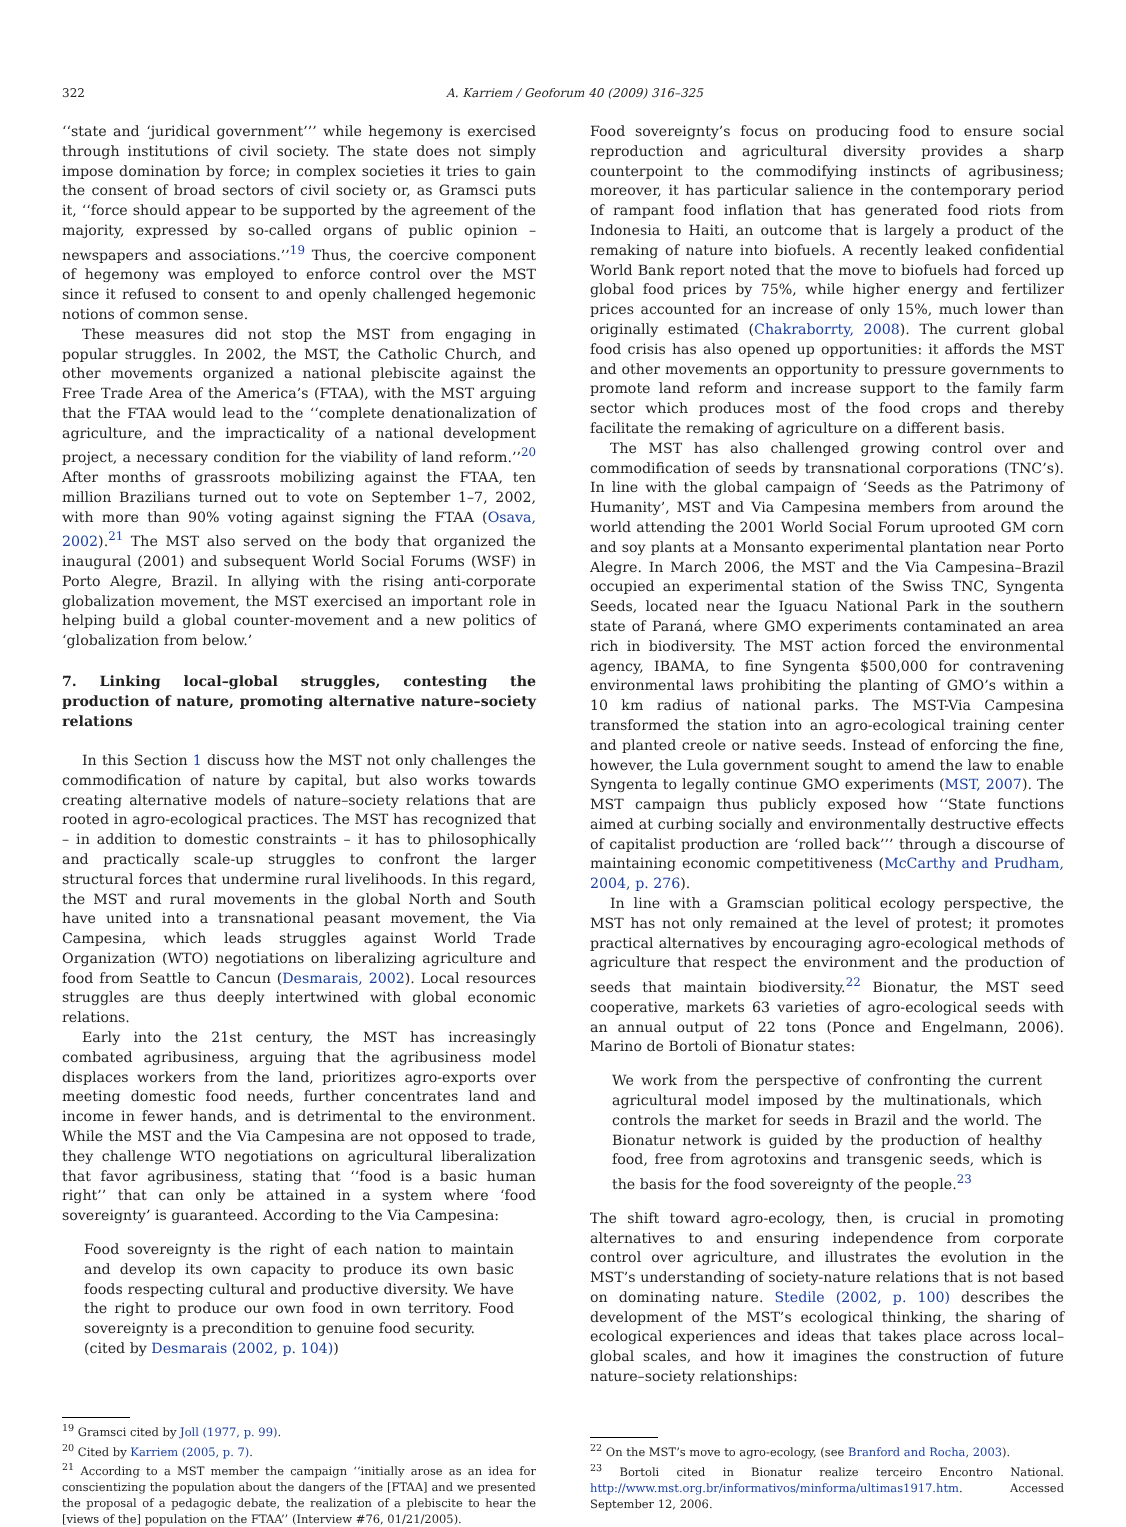322 A. Karriem / Geoforum 40 (2009) 316–325
‘‘state and ‘juridical government’’’ while hegemony is exercised through institutions of civil society. The state does not simply impose domination by force; in complex societies it tries to gain the consent of broad sectors of civil society or, as Gramsci puts it, ‘‘force should appear to be supported by the agreement of the majority, expressed by so-called organs of public opinion – newspapers and associations.’’<sup>19</sup> Thus, the coercive component of hegemony was employed to enforce control over the MST since it refused to consent to and openly challenged hegemonic notions of common sense.
These measures did not stop the MST from engaging in popular struggles. In 2002, the MST, the Catholic Church, and other movements organized a national plebiscite against the Free Trade Area of the America’s (FTAA), with the MST arguing that the FTAA would lead to the ‘‘complete denationalization of agriculture, and the impracticality of a national development project, a necessary condition for the viability of land reform.’’<sup>20</sup> After months of grassroots mobilizing against the FTAA, ten million Brazilians turned out to vote on September 1–7, 2002, with more than 90% voting against signing the FTAA (Osava, 2002).<sup>21</sup> The MST also served on the body that organized the inaugural (2001) and subsequent World Social Forums (WSF) in Porto Alegre, Brazil. In allying with the rising anti-corporate globalization movement, the MST exercised an important role in helping build a global counter-movement and a new politics of ‘globalization from below.’
7. Linking local–global struggles, contesting the production of nature, promoting alternative nature–society relations
In this Section 1 discuss how the MST not only challenges the commodification of nature by capital, but also works towards creating alternative models of nature–society relations that are rooted in agro-ecological practices. The MST has recognized that – in addition to domestic constraints – it has to philosophically and practically scale-up struggles to confront the larger structural forces that undermine rural livelihoods. In this regard, the MST and rural movements in the global North and South have united into a transnational peasant movement, the Via Campesina, which leads struggles against World Trade Organization (WTO) negotiations on liberalizing agriculture and food from Seattle to Cancun (Desmarais, 2002). Local resources struggles are thus deeply intertwined with global economic relations.
Early into the 21st century, the MST has increasingly combated agribusiness, arguing that the agribusiness model displaces workers from the land, prioritizes agro-exports over meeting domestic food needs, further concentrates land and income in fewer hands, and is detrimental to the environment. While the MST and the Via Campesina are not opposed to trade, they challenge WTO negotiations on agricultural liberalization that favor agribusiness, stating that ‘‘food is a basic human right’’ that can only be attained in a system where ‘food sovereignty’ is guaranteed. According to the Via Campesina:
Food sovereignty is the right of each nation to maintain and develop its own capacity to produce its own basic foods respecting cultural and productive diversity. We have the right to produce our own food in own territory. Food sovereignty is a precondition to genuine food security.
(cited by Desmarais (2002, p. 104))
<sup>19</sup> Gramsci cited by Joll (1977, p. 99).
<sup>20</sup> Cited by Karriem (2005, p. 7).
<sup>21</sup> According to a MST member the campaign ‘‘initially arose as an idea for conscientizing the population about the dangers of the [FTAA] and we presented the proposal of a pedagogic debate, the realization of a plebiscite to hear the [views of the] population on the FTAA’’ (Interview #76, 01/21/2005).
Food sovereignty’s focus on producing food to ensure social reproduction and agricultural diversity provides a sharp counterpoint to the commodifying instincts of agribusiness; moreover, it has particular salience in the contemporary period of rampant food inflation that has generated food riots from Indonesia to Haiti, an outcome that is largely a product of the remaking of nature into biofuels. A recently leaked confidential World Bank report noted that the move to biofuels had forced up global food prices by 75%, while higher energy and fertilizer prices accounted for an increase of only 15%, much lower than originally estimated (Chakraborrty, 2008). The current global food crisis has also opened up opportunities: it affords the MST and other movements an opportunity to pressure governments to promote land reform and increase support to the family farm sector which produces most of the food crops and thereby facilitate the remaking of agriculture on a different basis.
The MST has also challenged growing control over and commodification of seeds by transnational corporations (TNC’s). In line with the global campaign of ‘Seeds as the Patrimony of Humanity’, MST and Via Campesina members from around the world attending the 2001 World Social Forum uprooted GM corn and soy plants at a Monsanto experimental plantation near Porto Alegre. In March 2006, the MST and the Via Campesina–Brazil occupied an experimental station of the Swiss TNC, Syngenta Seeds, located near the Iguacu National Park in the southern state of Paraná, where GMO experiments contaminated an area rich in biodiversity. The MST action forced the environmental agency, IBAMA, to fine Syngenta $500,000 for contravening environmental laws prohibiting the planting of GMO’s within a 10 km radius of national parks. The MST-Via Campesina transformed the station into an agro-ecological training center and planted creole or native seeds. Instead of enforcing the fine, however, the Lula government sought to amend the law to enable Syngenta to legally continue GMO experiments (MST, 2007). The MST campaign thus publicly exposed how ‘‘State functions aimed at curbing socially and environmentally destructive effects of capitalist production are ‘rolled back’’’ through a discourse of maintaining economic competitiveness (McCarthy and Prudham, 2004, p. 276).
In line with a Gramscian political ecology perspective, the MST has not only remained at the level of protest; it promotes practical alternatives by encouraging agro-ecological methods of agriculture that respect the environment and the production of seeds that maintain biodiversity.<sup>22</sup> Bionatur, the MST seed cooperative, markets 63 varieties of agro-ecological seeds with an annual output of 22 tons (Ponce and Engelmann, 2006). Marino de Bortoli of Bionatur states:
We work from the perspective of confronting the current agricultural model imposed by the multinationals, which controls the market for seeds in Brazil and the world. The Bionatur network is guided by the production of healthy food, free from agrotoxins and transgenic seeds, which is the basis for the food sovereignty of the people.<sup>23</sup>
The shift toward agro-ecology, then, is crucial in promoting alternatives to and ensuring independence from corporate control over agriculture, and illustrates the evolution in the MST’s understanding of society-nature relations that is not based on dominating nature. Stedile (2002, p. 100) describes the development of the MST’s ecological thinking, the sharing of ecological experiences and ideas that takes place across local–global scales, and how it imagines the construction of future nature–society relationships:
<sup>22</sup> On the MST’s move to agro-ecology, (see Branford and Rocha, 2003).
<sup>23</sup> Bortoli cited in Bionatur realize terceiro Encontro National. http://www.mst.org.br/informativos/minforma/ultimas1917.htm. Accessed September 12, 2006.